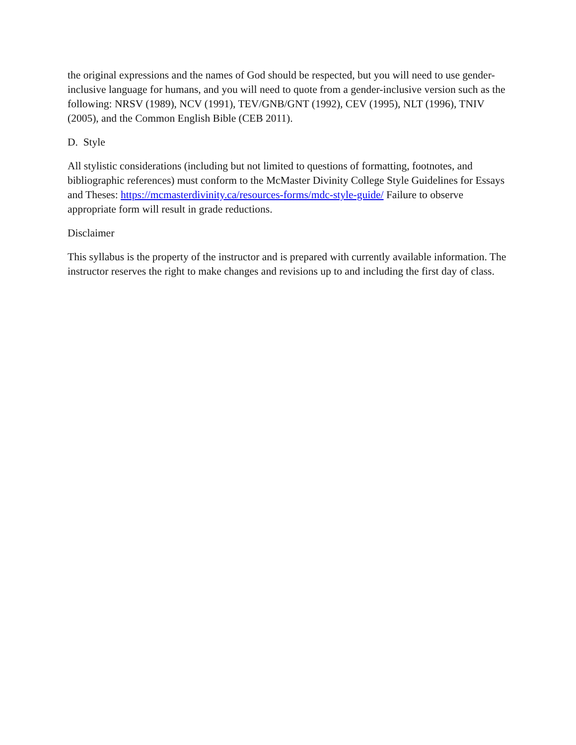the original expressions and the names of God should be respected, but you will need to use gender-inclusive language for humans, and you will need to quote from a gender-inclusive version such as the following: NRSV (1989), NCV (1991), TEV/GNB/GNT (1992), CEV (1995), NLT (1996), TNIV (2005), and the Common English Bible (CEB 2011).
D. Style
All stylistic considerations (including but not limited to questions of formatting, footnotes, and bibliographic references) must conform to the McMaster Divinity College Style Guidelines for Essays and Theses: https://mcmasterdivinity.ca/resources-forms/mdc-style-guide/ Failure to observe appropriate form will result in grade reductions.
Disclaimer
This syllabus is the property of the instructor and is prepared with currently available information. The instructor reserves the right to make changes and revisions up to and including the first day of class.